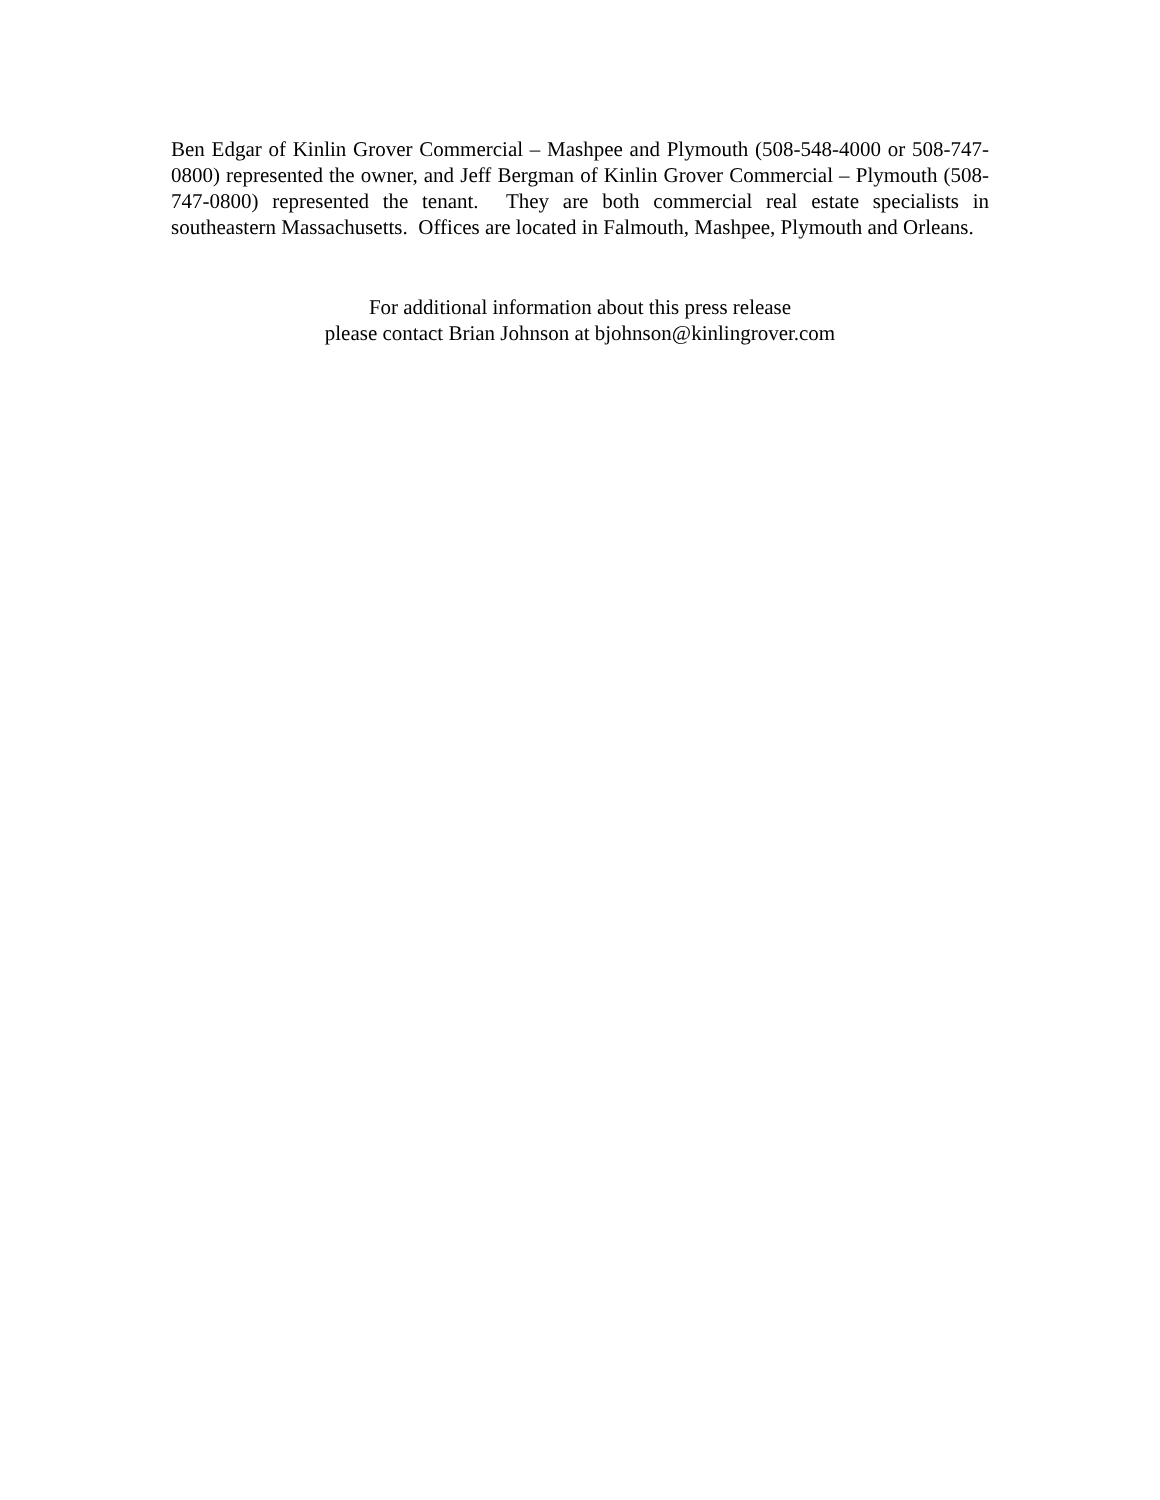Ben Edgar of Kinlin Grover Commercial – Mashpee and Plymouth (508-548-4000 or 508-747-0800) represented the owner, and Jeff Bergman of Kinlin Grover Commercial – Plymouth (508-747-0800) represented the tenant. They are both commercial real estate specialists in southeastern Massachusetts. Offices are located in Falmouth, Mashpee, Plymouth and Orleans.
For additional information about this press release
please contact Brian Johnson at bjohnson@kinlingrover.com